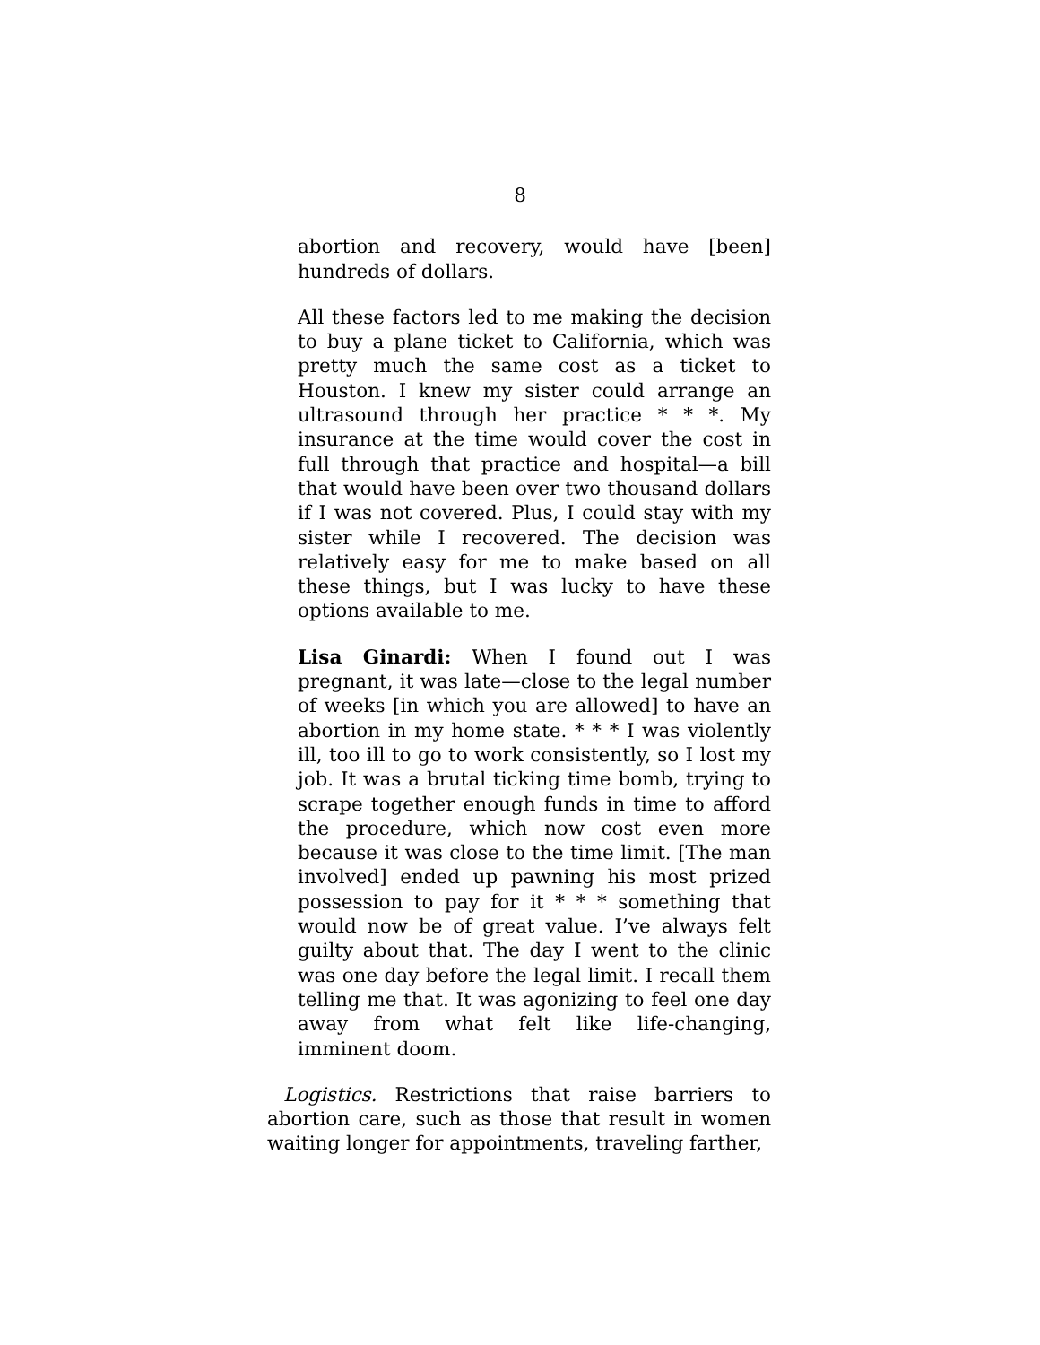8
abortion and recovery, would have [been] hundreds of dollars.
All these factors led to me making the decision to buy a plane ticket to California, which was pretty much the same cost as a ticket to Houston. I knew my sister could arrange an ultrasound through her practice * * *. My insurance at the time would cover the cost in full through that practice and hospital—a bill that would have been over two thousand dollars if I was not covered. Plus, I could stay with my sister while I recovered. The decision was relatively easy for me to make based on all these things, but I was lucky to have these options available to me.
Lisa Ginardi: When I found out I was pregnant, it was late—close to the legal number of weeks [in which you are allowed] to have an abortion in my home state. * * * I was violently ill, too ill to go to work consistently, so I lost my job. It was a brutal ticking time bomb, trying to scrape together enough funds in time to afford the procedure, which now cost even more because it was close to the time limit. [The man involved] ended up pawning his most prized possession to pay for it * * * something that would now be of great value. I’ve always felt guilty about that. The day I went to the clinic was one day before the legal limit. I recall them telling me that. It was agonizing to feel one day away from what felt like life-changing, imminent doom.
Logistics. Restrictions that raise barriers to abortion care, such as those that result in women waiting longer for appointments, traveling farther,